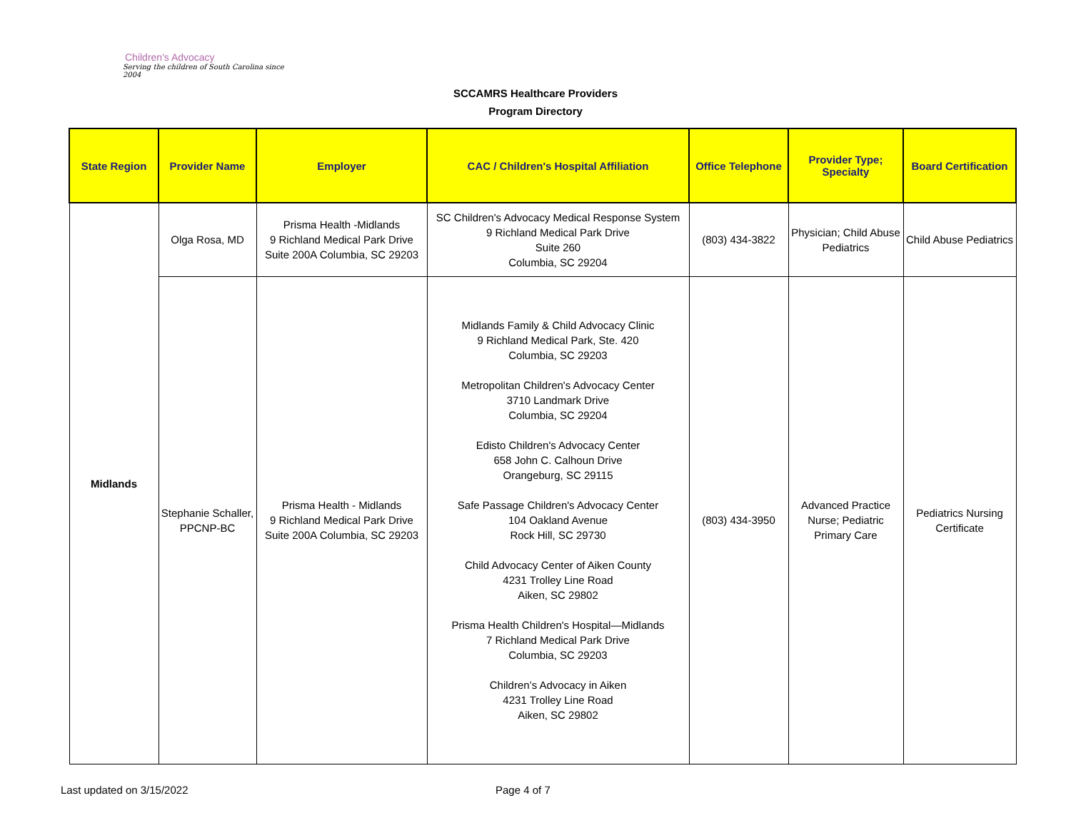Children's Advocacy
Serving the children of South Carolina since 2004
SCCAMRS Healthcare Providers
Program Directory
| State Region | Provider Name | Employer | CAC / Children's Hospital Affiliation | Office Telephone | Provider Type; Specialty | Board Certification |
| --- | --- | --- | --- | --- | --- | --- |
| Midlands | Olga Rosa, MD | Prisma Health -Midlands 9 Richland Medical Park Drive Suite 200A Columbia, SC 29203 | SC Children's Advocacy Medical Response System 9 Richland Medical Park Drive Suite 260 Columbia, SC 29204 | (803) 434-3822 | Physician; Child Abuse Pediatrics | Child Abuse Pediatrics |
| | Stephanie Schaller, PPCNP-BC | Prisma Health - Midlands 9 Richland Medical Park Drive Suite 200A Columbia, SC 29203 | Midlands Family & Child Advocacy Clinic 9 Richland Medical Park, Ste. 420 Columbia, SC 29203 Metropolitan Children's Advocacy Center 3710 Landmark Drive Columbia, SC 29204 Edisto Children's Advocacy Center 658 John C. Calhoun Drive Orangeburg, SC 29115 Safe Passage Children's Advocacy Center 104 Oakland Avenue Rock Hill, SC 29730 Child Advocacy Center of Aiken County 4231 Trolley Line Road Aiken, SC 29802 Prisma Health Children's Hospital—Midlands 7 Richland Medical Park Drive Columbia, SC 29203 Children’s Advocacy in Aiken 4231 Trolley Line Road Aiken, SC 29802 | (803) 434-3950 | Advanced Practice Nurse; Pediatric Primary Care | Pediatrics Nursing Certificate |
Last updated on 3/15/2022 Page 4 of 7